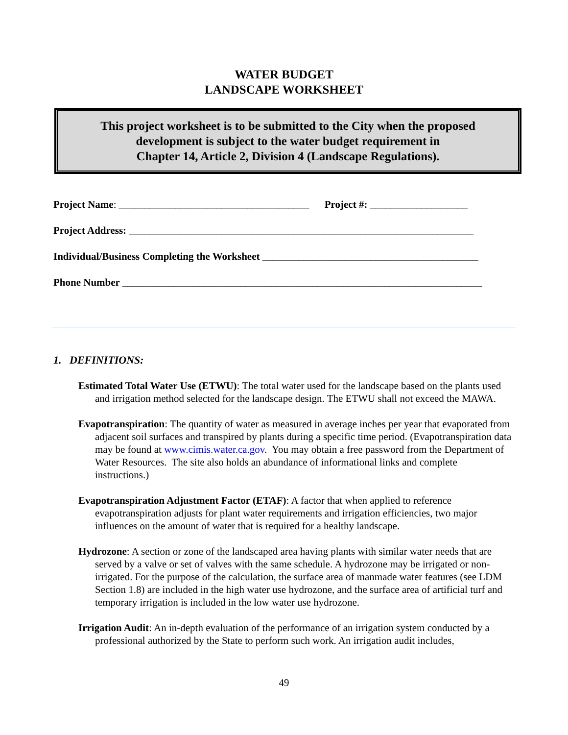WATER BUDGET
LANDSCAPE WORKSHEET
This project worksheet is to be submitted to the City when the proposed
development is subject to the water budget requirement in
Chapter 14, Article 2, Division 4 (Landscape Regulations).
Project Name: _____________________________________ Project #: ___________________
Project Address: ___________________________________________________________________
Individual/Business Completing the Worksheet __________________________________________
Phone Number ______________________________________________________________________
1. DEFINITIONS:
Estimated Total Water Use (ETWU): The total water used for the landscape based on the plants used and irrigation method selected for the landscape design. The ETWU shall not exceed the MAWA.
Evapotranspiration: The quantity of water as measured in average inches per year that evaporated from adjacent soil surfaces and transpired by plants during a specific time period. (Evapotranspiration data may be found at www.cimis.water.ca.gov. You may obtain a free password from the Department of Water Resources. The site also holds an abundance of informational links and complete instructions.)
Evapotranspiration Adjustment Factor (ETAF): A factor that when applied to reference evapotranspiration adjusts for plant water requirements and irrigation efficiencies, two major influences on the amount of water that is required for a healthy landscape.
Hydrozone: A section or zone of the landscaped area having plants with similar water needs that are served by a valve or set of valves with the same schedule. A hydrozone may be irrigated or non-irrigated. For the purpose of the calculation, the surface area of manmade water features (see LDM Section 1.8) are included in the high water use hydrozone, and the surface area of artificial turf and temporary irrigation is included in the low water use hydrozone.
Irrigation Audit: An in-depth evaluation of the performance of an irrigation system conducted by a professional authorized by the State to perform such work. An irrigation audit includes,
49